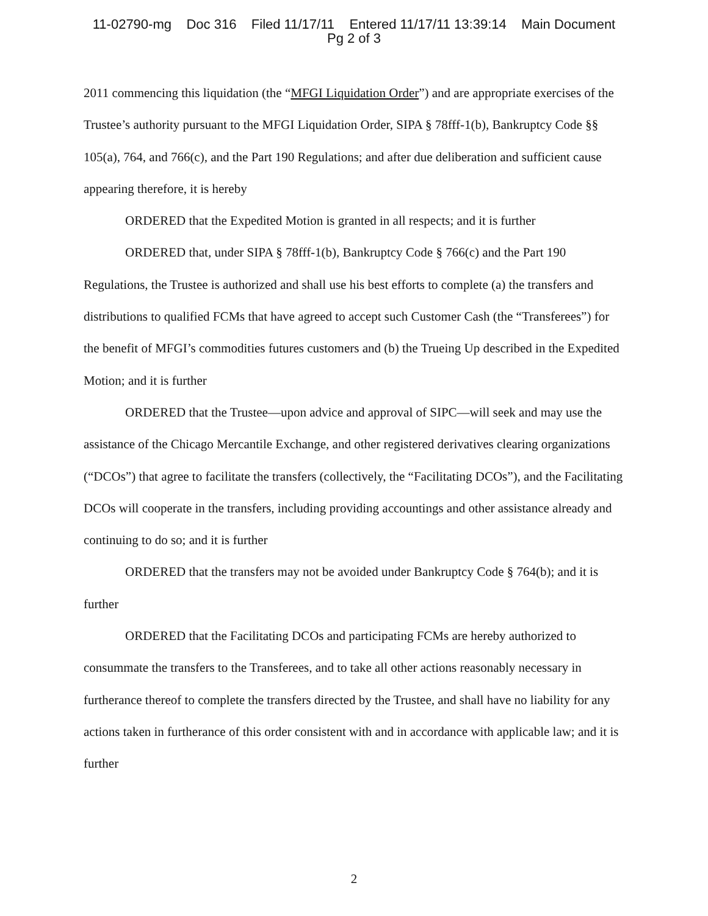11-02790-mg Doc 316 Filed 11/17/11 Entered 11/17/11 13:39:14 Main Document
Pg 2 of 3
2011 commencing this liquidation (the “MFGI Liquidation Order”) and are appropriate exercises of the Trustee’s authority pursuant to the MFGI Liquidation Order, SIPA § 78fff-1(b), Bankruptcy Code §§ 105(a), 764, and 766(c), and the Part 190 Regulations; and after due deliberation and sufficient cause appearing therefore, it is hereby
ORDERED that the Expedited Motion is granted in all respects; and it is further
ORDERED that, under SIPA § 78fff-1(b), Bankruptcy Code § 766(c) and the Part 190 Regulations, the Trustee is authorized and shall use his best efforts to complete (a) the transfers and distributions to qualified FCMs that have agreed to accept such Customer Cash (the “Transferees”) for the benefit of MFGI’s commodities futures customers and (b) the Trueing Up described in the Expedited Motion; and it is further
ORDERED that the Trustee—upon advice and approval of SIPC—will seek and may use the assistance of the Chicago Mercantile Exchange, and other registered derivatives clearing organizations (“DCOs”) that agree to facilitate the transfers (collectively, the “Facilitating DCOs”), and the Facilitating DCOs will cooperate in the transfers, including providing accountings and other assistance already and continuing to do so; and it is further
ORDERED that the transfers may not be avoided under Bankruptcy Code § 764(b); and it is further
ORDERED that the Facilitating DCOs and participating FCMs are hereby authorized to consummate the transfers to the Transferees, and to take all other actions reasonably necessary in furtherance thereof to complete the transfers directed by the Trustee, and shall have no liability for any actions taken in furtherance of this order consistent with and in accordance with applicable law; and it is further
2